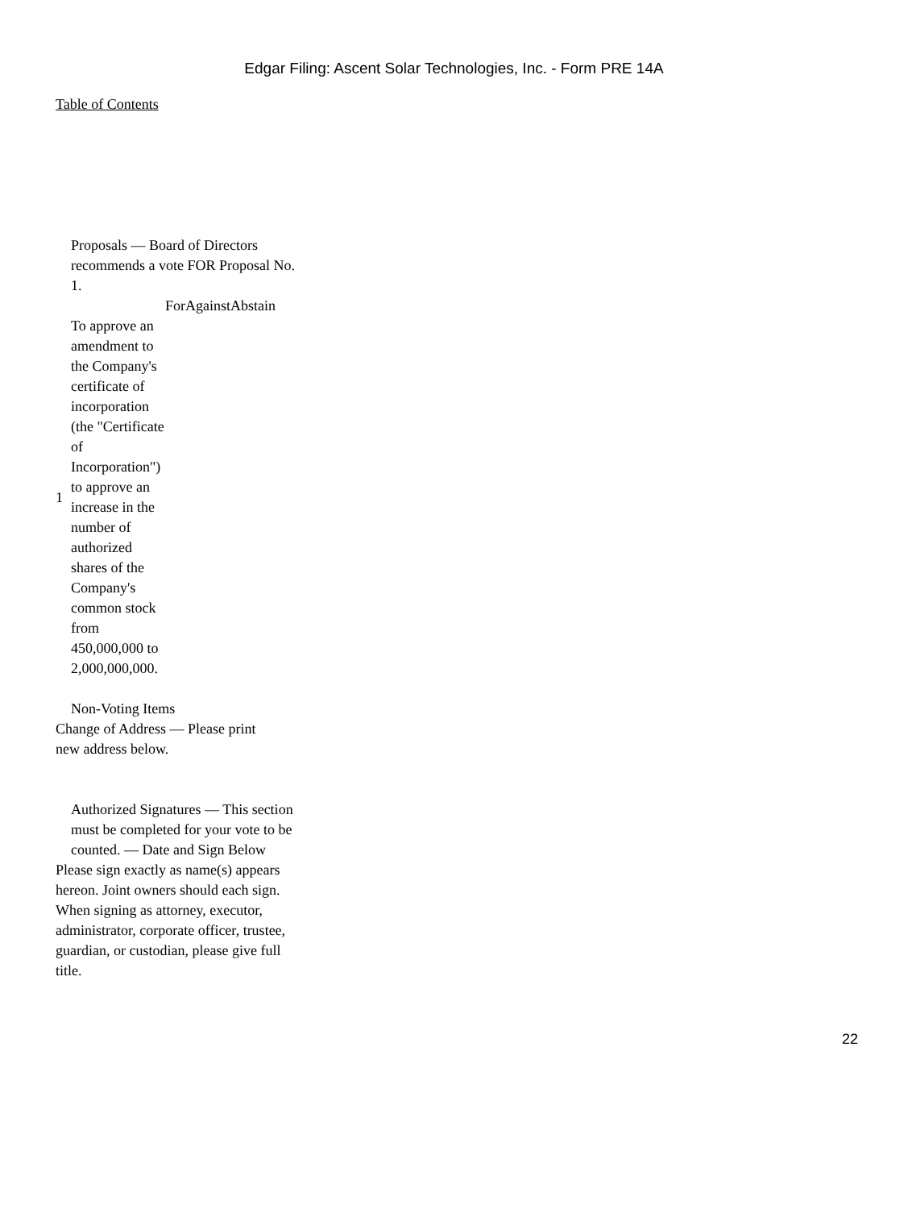Edgar Filing: Ascent Solar Technologies, Inc. - Form PRE 14A
Table of Contents
Proposals — Board of Directors recommends a vote FOR Proposal No. 1.
| | | For | Against | Abstain |
| 1 | To approve an amendment to the Company's certificate of incorporation (the "Certificate of Incorporation") to approve an increase in the number of authorized shares of the Company's common stock from 450,000,000 to 2,000,000,000. | | | |
Non-Voting Items
Change of Address — Please print new address below.
Authorized Signatures — This section must be completed for your vote to be counted. — Date and Sign Below
Please sign exactly as name(s) appears hereon. Joint owners should each sign. When signing as attorney, executor, administrator, corporate officer, trustee, guardian, or custodian, please give full title.
22